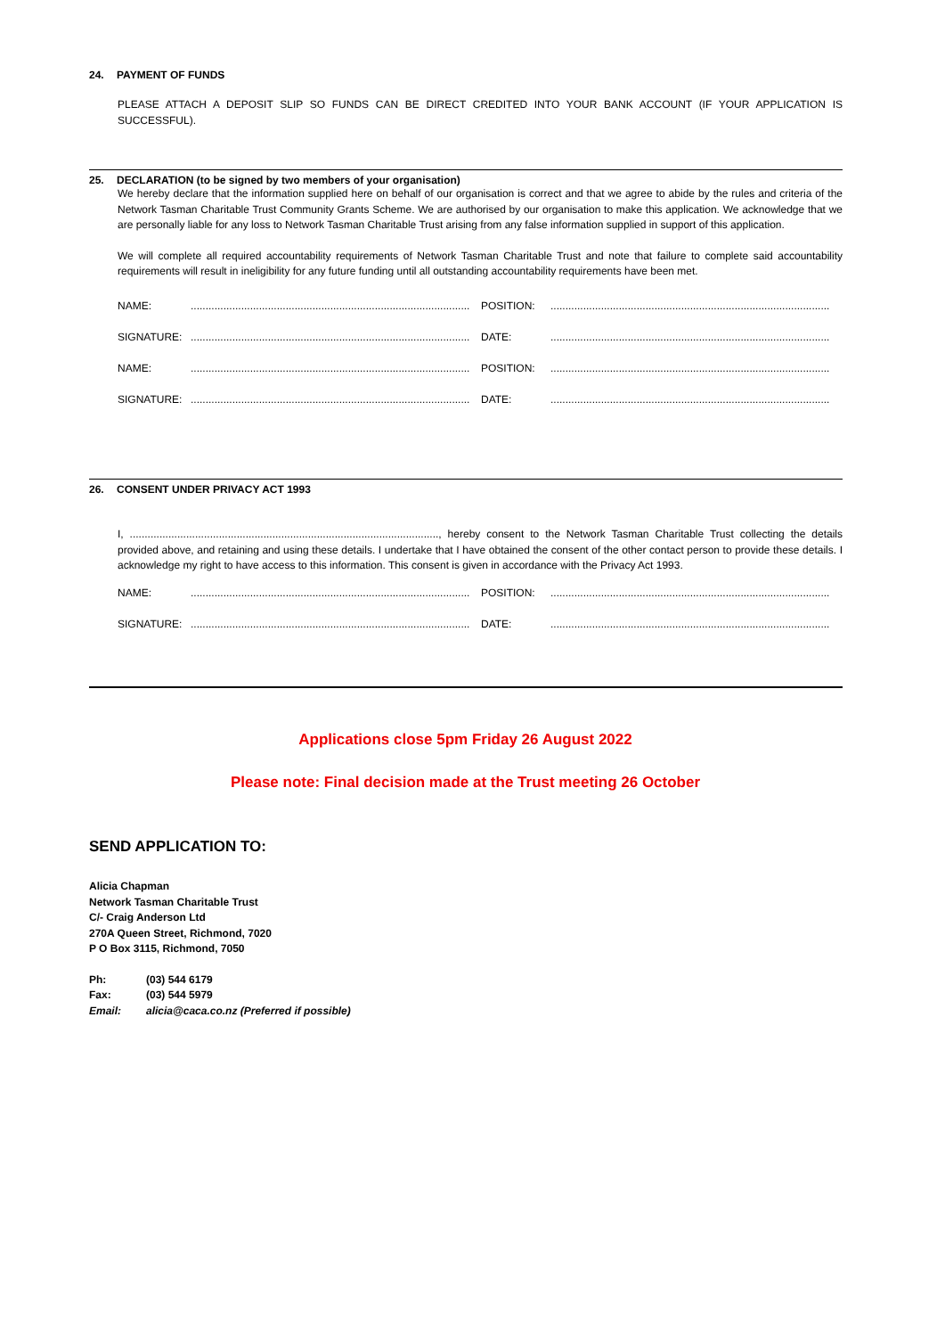24. PAYMENT OF FUNDS
PLEASE ATTACH A DEPOSIT SLIP SO FUNDS CAN BE DIRECT CREDITED INTO YOUR BANK ACCOUNT (IF YOUR APPLICATION IS SUCCESSFUL).
25. DECLARATION (to be signed by two members of your organisation)
We hereby declare that the information supplied here on behalf of our organisation is correct and that we agree to abide by the rules and criteria of the Network Tasman Charitable Trust Community Grants Scheme. We are authorised by our organisation to make this application. We acknowledge that we are personally liable for any loss to Network Tasman Charitable Trust arising from any false information supplied in support of this application.
We will complete all required accountability requirements of Network Tasman Charitable Trust and note that failure to complete said accountability requirements will result in ineligibility for any future funding until all outstanding accountability requirements have been met.
NAME:.............................................................................................. POSITION:..............................................................................................
SIGNATURE:.............................................................................................. DATE:..............................................................................................
NAME:.............................................................................................. POSITION:..............................................................................................
SIGNATURE:.............................................................................................. DATE:..............................................................................................
26. CONSENT UNDER PRIVACY ACT 1993
I, ........................................................................................................, hereby consent to the Network Tasman Charitable Trust collecting the details provided above, and retaining and using these details. I undertake that I have obtained the consent of the other contact person to provide these details. I acknowledge my right to have access to this information. This consent is given in accordance with the Privacy Act 1993.
NAME:.............................................................................................. POSITION:..............................................................................................
SIGNATURE:.............................................................................................. DATE:..............................................................................................
Applications close 5pm Friday 26 August 2022
Please note: Final decision made at the Trust meeting 26 October
SEND APPLICATION TO:
Alicia Chapman
Network Tasman Charitable Trust
C/- Craig Anderson Ltd
270A Queen Street, Richmond, 7020
P O Box 3115, Richmond, 7050
Ph: (03) 544 6179
Fax: (03) 544 5979
Email: alicia@caca.co.nz (Preferred if possible)